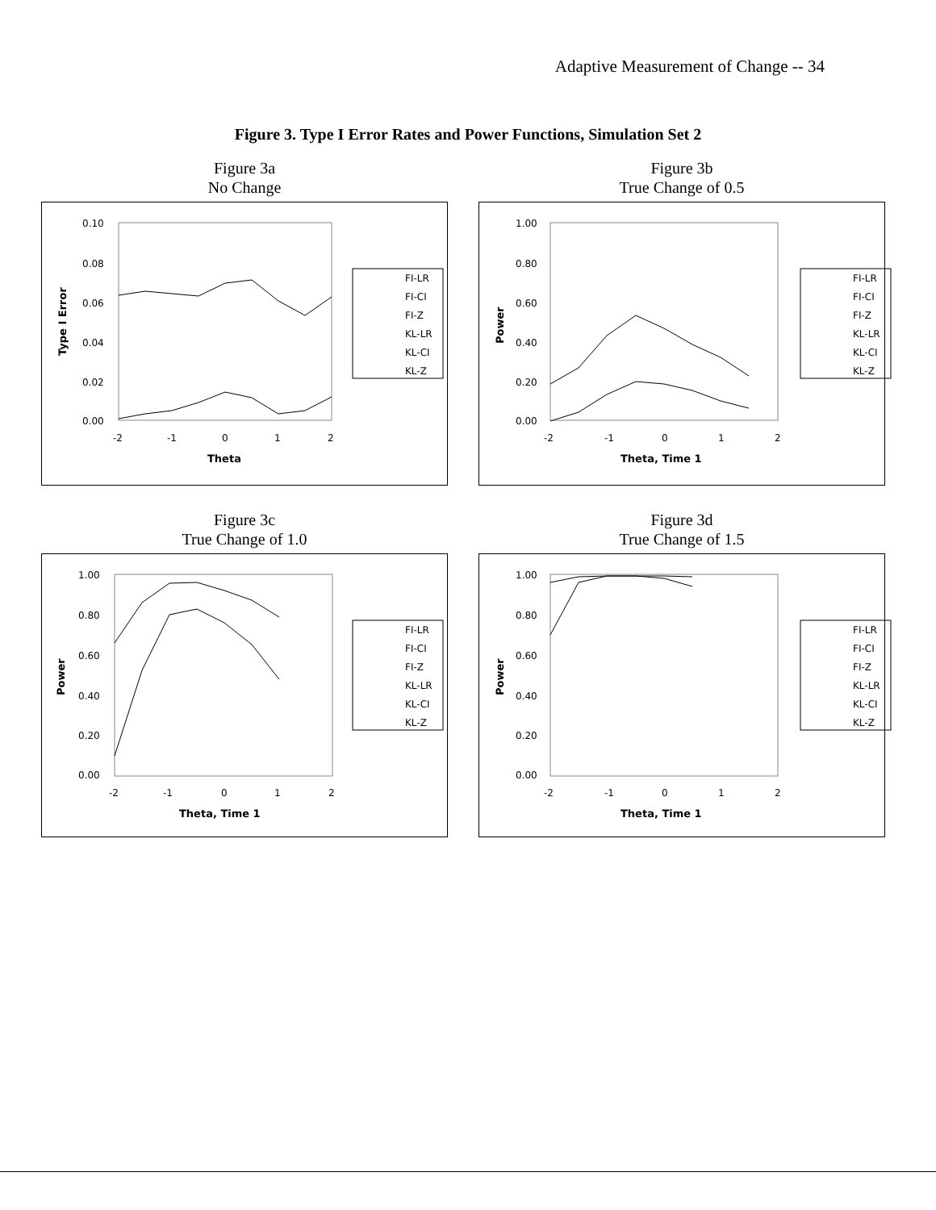Adaptive Measurement of Change -- 34
Figure 3. Type I Error Rates and Power Functions, Simulation Set 2
Figure 3a
No Change
0.10
0.08
0.06
0.04
0.02
0.00
-2
-1
0
1
2
Theta
Type I Error
FI-LR
FI-CI
FI-Z
KL-LR
KL-CI
KL-Z
Figure 3b
True Change of 0.5
1.00
0.80
0.60
0.40
0.20
0.00
-2
-1
0
1
2
Theta, Time 1
Power
FI-LR
FI-CI
FI-Z
KL-LR
KL-CI
KL-Z
Figure 3c
True Change of 1.0
1.00
0.80
0.60
0.40
0.20
0.00
-2
-1
0
1
2
Theta, Time 1
Power
FI-LR
FI-CI
FI-Z
KL-LR
KL-CI
KL-Z
Figure 3d
True Change of 1.5
1.00
0.80
0.60
0.40
0.20
0.00
-2
-1
0
1
2
Theta, Time 1
Power
FI-LR
FI-CI
FI-Z
KL-LR
KL-CI
KL-Z